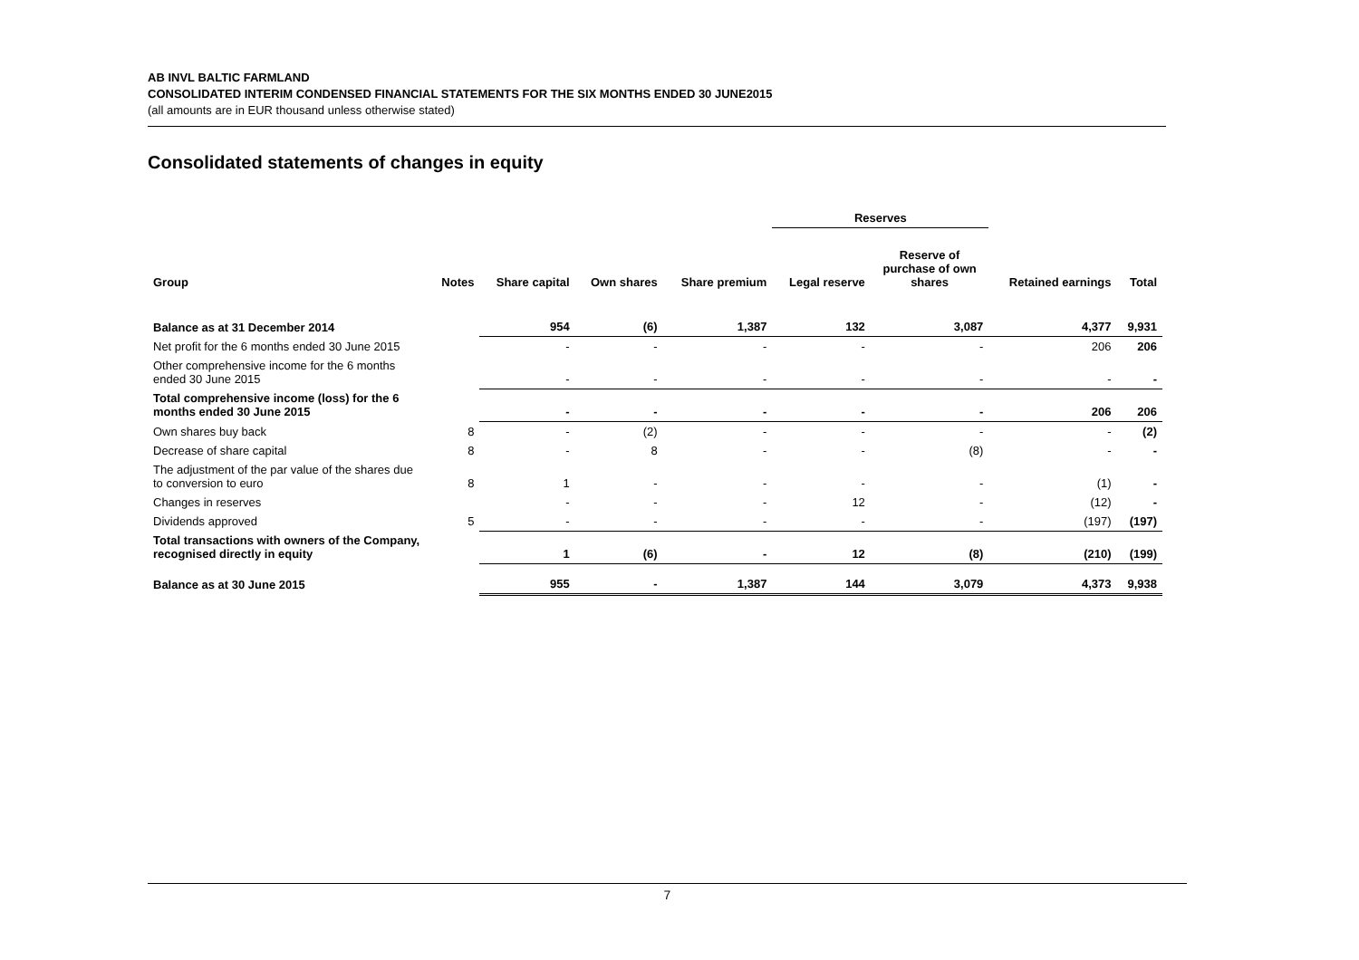AB INVL BALTIC FARMLAND
CONSOLIDATED INTERIM CONDENSED FINANCIAL STATEMENTS FOR THE SIX MONTHS ENDED 30 JUNE2015
(all amounts are in EUR thousand unless otherwise stated)
Consolidated statements of changes in equity
| | | | | | Reserves | | | |
| --- | --- | --- | --- | --- | --- | --- | --- | --- |
| Group | Notes | Share capital | Own shares | Share premium | Legal reserve | Reserve of purchase of own shares | Retained earnings | Total |
| Balance as at 31 December 2014 | | 954 | (6) | 1,387 | 132 | 3,087 | 4,377 | 9,931 |
| Net profit for the 6 months ended 30 June 2015 | | - | - | - | - | - | 206 | 206 |
| Other comprehensive income for the 6 months ended 30 June 2015 | | - | - | - | - | - | - | - |
| Total comprehensive income (loss) for the 6 months ended 30 June 2015 | | - | - | - | - | - | 206 | 206 |
| Own shares buy back | 8 | - | (2) | - | - | - | - | (2) |
| Decrease of share capital | 8 | - | 8 | - | - | (8) | - | - |
| The adjustment of the par value of the shares due to conversion to euro | 8 | 1 | - | - | - | - | (1) | - |
| Changes in reserves | | - | - | - | 12 | - | (12) | - |
| Dividends approved | 5 | - | - | - | - | - | (197) | (197) |
| Total transactions with owners of the Company, recognised directly in equity | | 1 | (6) | - | 12 | (8) | (210) | (199) |
| Balance as at 30 June 2015 | | 955 | - | 1,387 | 144 | 3,079 | 4,373 | 9,938 |
7